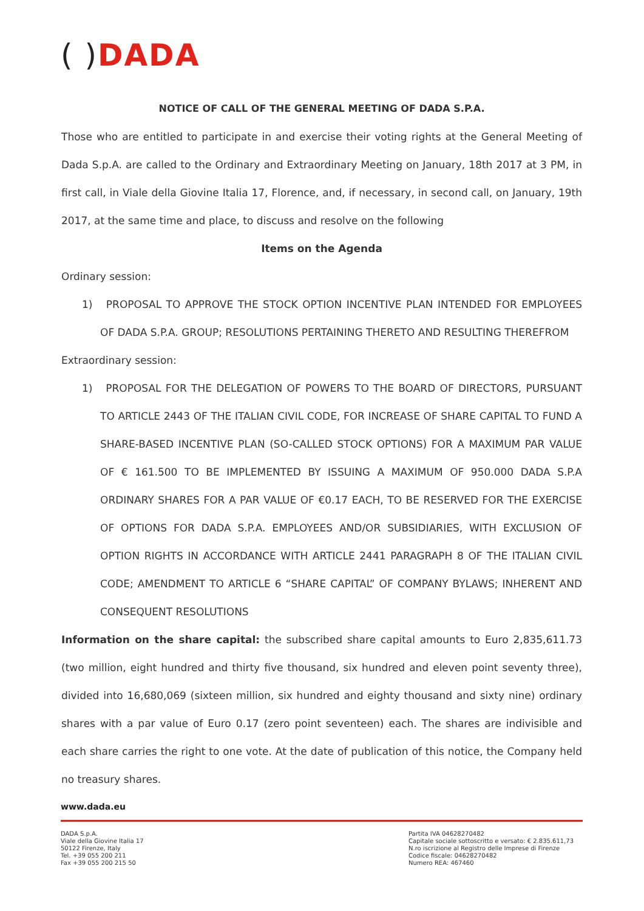( ) DADA
NOTICE OF CALL OF THE GENERAL MEETING OF DADA S.P.A.
Those who are entitled to participate in and exercise their voting rights at the General Meeting of Dada S.p.A. are called to the Ordinary and Extraordinary Meeting on January, 18th 2017 at 3 PM, in first call, in Viale della Giovine Italia 17, Florence, and, if necessary, in second call, on January, 19th 2017, at the same time and place, to discuss and resolve on the following
Items on the Agenda
Ordinary session:
1) PROPOSAL TO APPROVE THE STOCK OPTION INCENTIVE PLAN INTENDED FOR EMPLOYEES OF DADA S.P.A. GROUP; RESOLUTIONS PERTAINING THERETO AND RESULTING THEREFROM
Extraordinary session:
1) PROPOSAL FOR THE DELEGATION OF POWERS TO THE BOARD OF DIRECTORS, PURSUANT TO ARTICLE 2443 OF THE ITALIAN CIVIL CODE, FOR INCREASE OF SHARE CAPITAL TO FUND A SHARE-BASED INCENTIVE PLAN (SO-CALLED STOCK OPTIONS) FOR A MAXIMUM PAR VALUE OF € 161.500 TO BE IMPLEMENTED BY ISSUING A MAXIMUM OF 950.000 DADA S.P.A ORDINARY SHARES FOR A PAR VALUE OF €0.17 EACH, TO BE RESERVED FOR THE EXERCISE OF OPTIONS FOR DADA S.P.A. EMPLOYEES AND/OR SUBSIDIARIES, WITH EXCLUSION OF OPTION RIGHTS IN ACCORDANCE WITH ARTICLE 2441 PARAGRAPH 8 OF THE ITALIAN CIVIL CODE; AMENDMENT TO ARTICLE 6 “SHARE CAPITAL” OF COMPANY BYLAWS; INHERENT AND CONSEQUENT RESOLUTIONS
Information on the share capital: the subscribed share capital amounts to Euro 2,835,611.73 (two million, eight hundred and thirty five thousand, six hundred and eleven point seventy three), divided into 16,680,069 (sixteen million, six hundred and eighty thousand and sixty nine) ordinary shares with a par value of Euro 0.17 (zero point seventeen) each. The shares are indivisible and each share carries the right to one vote. At the date of publication of this notice, the Company held no treasury shares.
www.dada.eu
DADA S.p.A.
Viale della Giovine Italia 17
50122 Firenze, Italy
Tel. +39 055 200 211
Fax +39 055 200 215 50
Partita IVA 04628270482
Capitale sociale sottoscritto e versato: € 2.835.611,73
N.ro iscrizione al Registro delle Imprese di Firenze
Codice fiscale: 04628270482
Numero REA: 467460